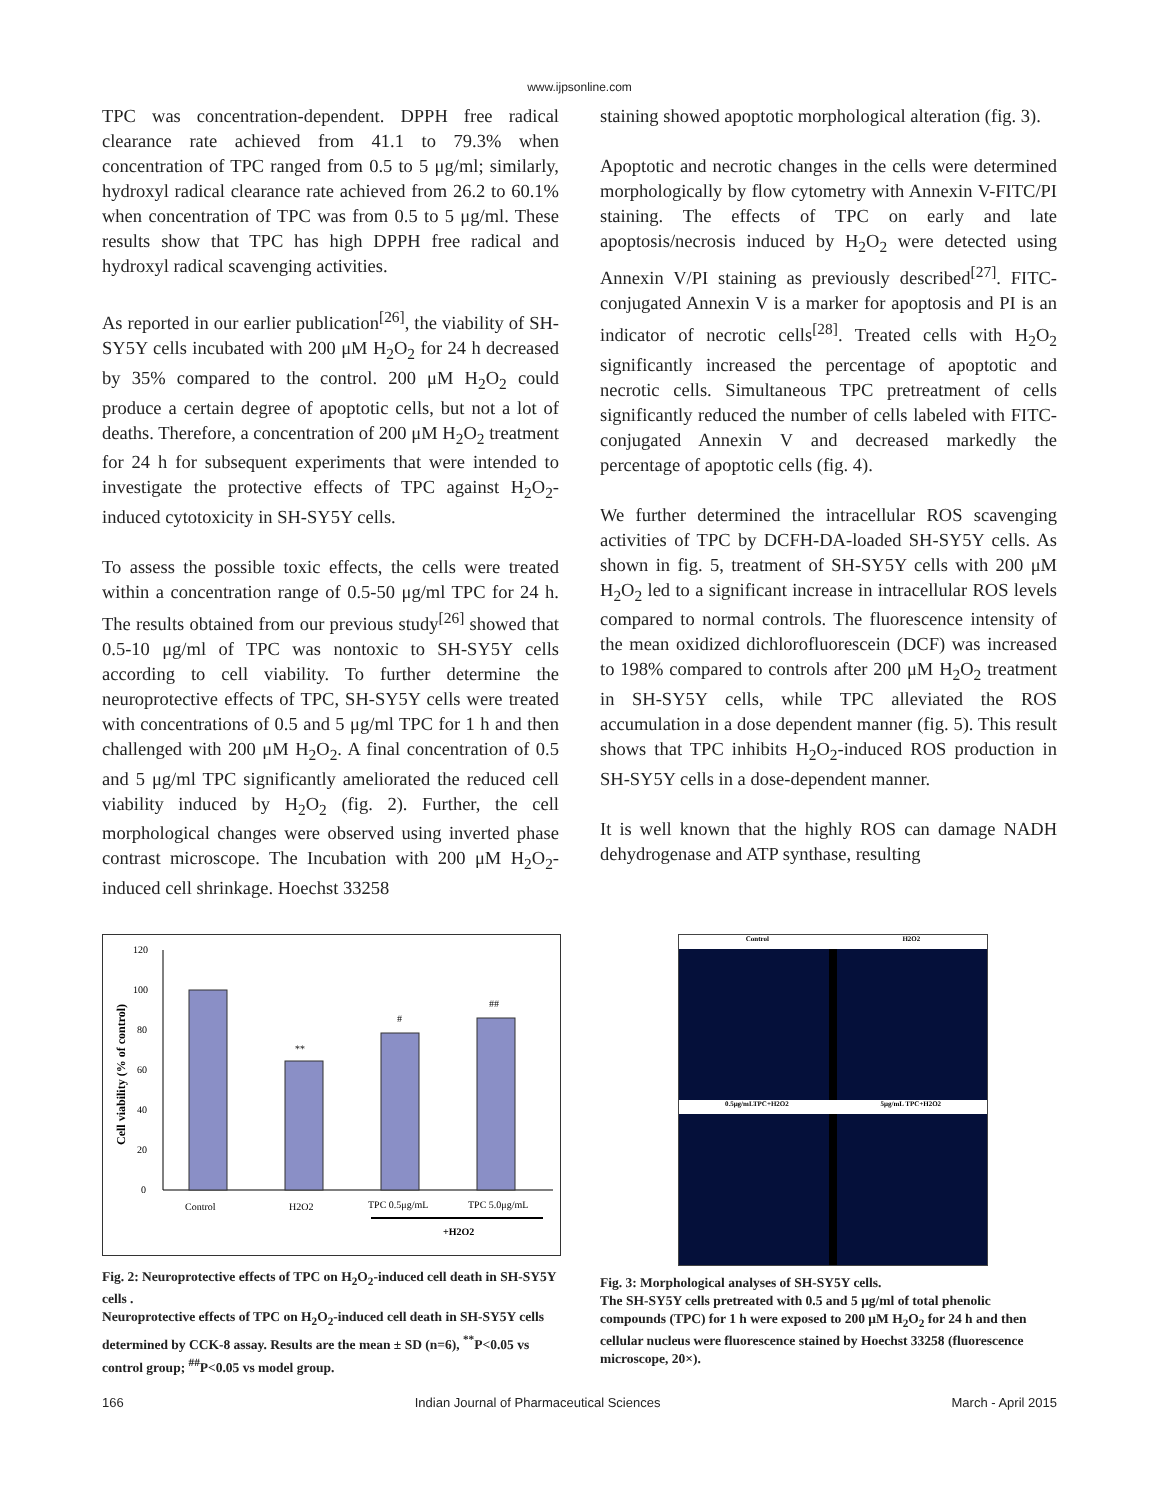www.ijpsonline.com
TPC was concentration-dependent. DPPH free radical clearance rate achieved from 41.1 to 79.3% when concentration of TPC ranged from 0.5 to 5 μg/ml; similarly, hydroxyl radical clearance rate achieved from 26.2 to 60.1% when concentration of TPC was from 0.5 to 5 μg/ml. These results show that TPC has high DPPH free radical and hydroxyl radical scavenging activities.
As reported in our earlier publication<sup>[26]</sup>, the viability of SH-SY5Y cells incubated with 200 μM H<sub>2</sub>O<sub>2</sub> for 24 h decreased by 35% compared to the control. 200 μM H<sub>2</sub>O<sub>2</sub> could produce a certain degree of apoptotic cells, but not a lot of deaths. Therefore, a concentration of 200 μM H<sub>2</sub>O<sub>2</sub> treatment for 24 h for subsequent experiments that were intended to investigate the protective effects of TPC against H<sub>2</sub>O<sub>2</sub>-induced cytotoxicity in SH-SY5Y cells.
To assess the possible toxic effects, the cells were treated within a concentration range of 0.5-50 μg/ml TPC for 24 h. The results obtained from our previous study<sup>[26]</sup> showed that 0.5-10 μg/ml of TPC was nontoxic to SH-SY5Y cells according to cell viability. To further determine the neuroprotective effects of TPC, SH-SY5Y cells were treated with concentrations of 0.5 and 5 μg/ml TPC for 1 h and then challenged with 200 μM H<sub>2</sub>O<sub>2</sub>. A final concentration of 0.5 and 5 μg/ml TPC significantly ameliorated the reduced cell viability induced by H<sub>2</sub>O<sub>2</sub> (fig. 2). Further, the cell morphological changes were observed using inverted phase contrast microscope. The Incubation with 200 μM H<sub>2</sub>O<sub>2</sub>-induced cell shrinkage. Hoechst 33258
staining showed apoptotic morphological alteration (fig. 3).
Apoptotic and necrotic changes in the cells were determined morphologically by flow cytometry with Annexin V-FITC/PI staining. The effects of TPC on early and late apoptosis/necrosis induced by H<sub>2</sub>O<sub>2</sub> were detected using Annexin V/PI staining as previously described<sup>[27]</sup>. FITC-conjugated Annexin V is a marker for apoptosis and PI is an indicator of necrotic cells<sup>[28]</sup>. Treated cells with H<sub>2</sub>O<sub>2</sub> significantly increased the percentage of apoptotic and necrotic cells. Simultaneous TPC pretreatment of cells significantly reduced the number of cells labeled with FITC-conjugated Annexin V and decreased markedly the percentage of apoptotic cells (fig. 4).
We further determined the intracellular ROS scavenging activities of TPC by DCFH-DA-loaded SH-SY5Y cells. As shown in fig. 5, treatment of SH-SY5Y cells with 200 μM H<sub>2</sub>O<sub>2</sub> led to a significant increase in intracellular ROS levels compared to normal controls. The fluorescence intensity of the mean oxidized dichlorofluorescein (DCF) was increased to 198% compared to controls after 200 μM H<sub>2</sub>O<sub>2</sub> treatment in SH-SY5Y cells, while TPC alleviated the ROS accumulation in a dose dependent manner (fig. 5). This result shows that TPC inhibits H<sub>2</sub>O<sub>2</sub>-induced ROS production in SH-SY5Y cells in a dose-dependent manner.
It is well known that the highly ROS can damage NADH dehydrogenase and ATP synthase, resulting
0
20
40
60
80
100
120
Cell viability (% of control)
**
#
##
Control
H2O2
TPC 0.5μg/mL
TPC 5.0μg/mL
+H2O2
Fig. 2: Neuroprotective effects of TPC on H<sub>2</sub>O<sub>2</sub>-induced cell death in SH-SY5Y cells .
Neuroprotective effects of TPC on H<sub>2</sub>O<sub>2</sub>-induced cell death in SH-SY5Y cells determined by CCK-8 assay. Results are the mean ± SD (n=6), <sup>**</sup>P<0.05 vs control group; <sup>##</sup>P<0.05 vs model group.
Control H2O2
0.5μg/mLTPC+H2O2 5μg/mL TPC+H2O2
Fig. 3: Morphological analyses of SH-SY5Y cells.
The SH-SY5Y cells pretreated with 0.5 and 5 μg/ml of total phenolic compounds (TPC) for 1 h were exposed to 200 μM H<sub>2</sub>O<sub>2</sub> for 24 h and then cellular nucleus were fluorescence stained by Hoechst 33258 (fluorescence microscope, 20×).
166 Indian Journal of Pharmaceutical Sciences March - April 2015